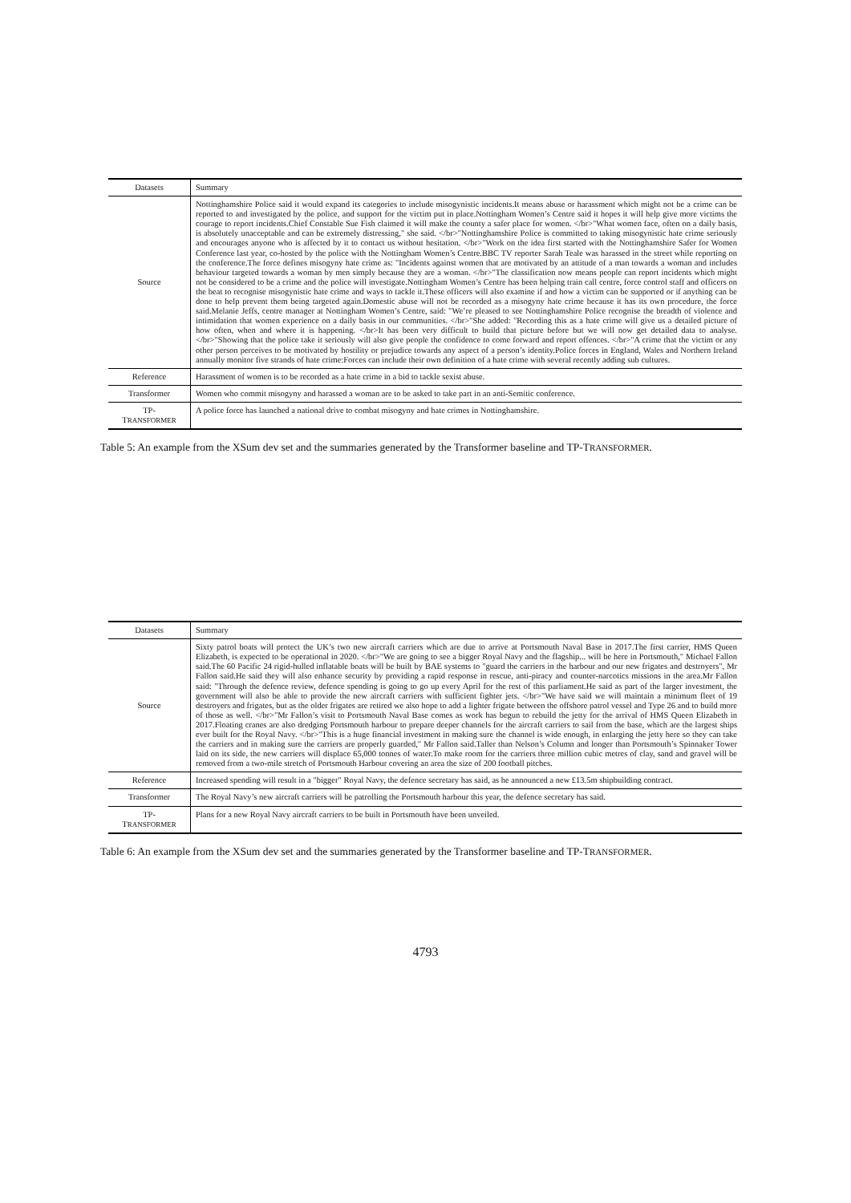| Datasets | Summary |
| --- | --- |
| Source | Nottinghamshire Police said it would expand its categories to include misogynistic incidents.It means abuse or harassment which might not be a crime can be reported to and investigated by the police, and support for the victim put in place.Nottingham Women’s Centre said it hopes it will help give more victims the courage to report incidents.Chief Constable Sue Fish claimed it will make the county a safer place for women. </br>"What women face, often on a daily basis, is absolutely unacceptable and can be extremely distressing," she said. </br>"Nottinghamshire Police is committed to taking misogynistic hate crime seriously and encourages anyone who is affected by it to contact us without hesitation. </br>"Work on the idea first started with the Nottinghamshire Safer for Women Conference last year, co-hosted by the police with the Nottingham Women’s Centre.BBC TV reporter Sarah Teale was harassed in the street while reporting on the conference.The force defines misogyny hate crime as: "Incidents against women that are motivated by an attitude of a man towards a woman and includes behaviour targeted towards a woman by men simply because they are a woman. </br>"The classification now means people can report incidents which might not be considered to be a crime and the police will investigate.Nottingham Women’s Centre has been helping train call centre, force control staff and officers on the beat to recognise misogynistic hate crime and ways to tackle it.These officers will also examine if and how a victim can be supported or if anything can be done to help prevent them being targeted again.Domestic abuse will not be recorded as a misogyny hate crime because it has its own procedure, the force said.Melanie Jeffs, centre manager at Nottingham Women’s Centre, said: "We’re pleased to see Nottinghamshire Police recognise the breadth of violence and intimidation that women experience on a daily basis in our communities. </br>"She added: "Recording this as a hate crime will give us a detailed picture of how often, when and where it is happening. </br>It has been very difficult to build that picture before but we will now get detailed data to analyse. </br>"Showing that the police take it seriously will also give people the confidence to come forward and report offences. </br>"A crime that the victim or any other person perceives to be motivated by hostility or prejudice towards any aspect of a person’s identity.Police forces in England, Wales and Northern Ireland annually monitor five strands of hate crime:Forces can include their own definition of a hate crime with several recently adding sub cultures. |
| Reference | Harassment of women is to be recorded as a hate crime in a bid to tackle sexist abuse. |
| Transformer | Women who commit misogyny and harassed a woman are to be asked to take part in an anti-Semitic conference. |
| TP- T RANSFORMER | A police force has launched a national drive to combat misogyny and hate crimes in Nottinghamshire. |
Table 5: An example from the XSum dev set and the summaries generated by the Transformer baseline and TP-TRANSFORMER.
| Datasets | Summary |
| --- | --- |
| Source | Sixty patrol boats will protect the UK’s two new aircraft carriers which are due to arrive at Portsmouth Naval Base in 2017.The first carrier, HMS Queen Elizabeth, is expected to be operational in 2020. </br>"We are going to see a bigger Royal Navy and the flagship... will be here in Portsmouth," Michael Fallon said.The 60 Pacific 24 rigid-hulled inflatable boats will be built by BAE systems to "guard the carriers in the harbour and our new frigates and destroyers", Mr Fallon said.He said they will also enhance security by providing a rapid response in rescue, anti-piracy and counter-narcotics missions in the area.Mr Fallon said: "Through the defence review, defence spending is going to go up every April for the rest of this parliament.He said as part of the larger investment, the government will also be able to provide the new aircraft carriers with sufficient fighter jets. </br>"We have said we will maintain a minimum fleet of 19 destroyers and frigates, but as the older frigates are retired we also hope to add a lighter frigate between the offshore patrol vessel and Type 26 and to build more of those as well. </br>"Mr Fallon’s visit to Portsmouth Naval Base comes as work has begun to rebuild the jetty for the arrival of HMS Queen Elizabeth in 2017.Floating cranes are also dredging Portsmouth harbour to prepare deeper channels for the aircraft carriers to sail from the base, which are the largest ships ever built for the Royal Navy. </br>"This is a huge financial investment in making sure the channel is wide enough, in enlarging the jetty here so they can take the carriers and in making sure the carriers are properly guarded," Mr Fallon said.Taller than Nelson’s Column and longer than Portsmouth’s Spinnaker Tower laid on its side, the new carriers will displace 65,000 tonnes of water.To make room for the carriers three million cubic metres of clay, sand and gravel will be removed from a two-mile stretch of Portsmouth Harbour covering an area the size of 200 football pitches. |
| Reference | Increased spending will result in a "bigger" Royal Navy, the defence secretary has said, as he announced a new £13.5m shipbuilding contract. |
| Transformer | The Royal Navy’s new aircraft carriers will be patrolling the Portsmouth harbour this year, the defence secretary has said. |
| TP- T RANSFORMER | Plans for a new Royal Navy aircraft carriers to be built in Portsmouth have been unveiled. |
Table 6: An example from the XSum dev set and the summaries generated by the Transformer baseline and TP-TRANSFORMER.
4793